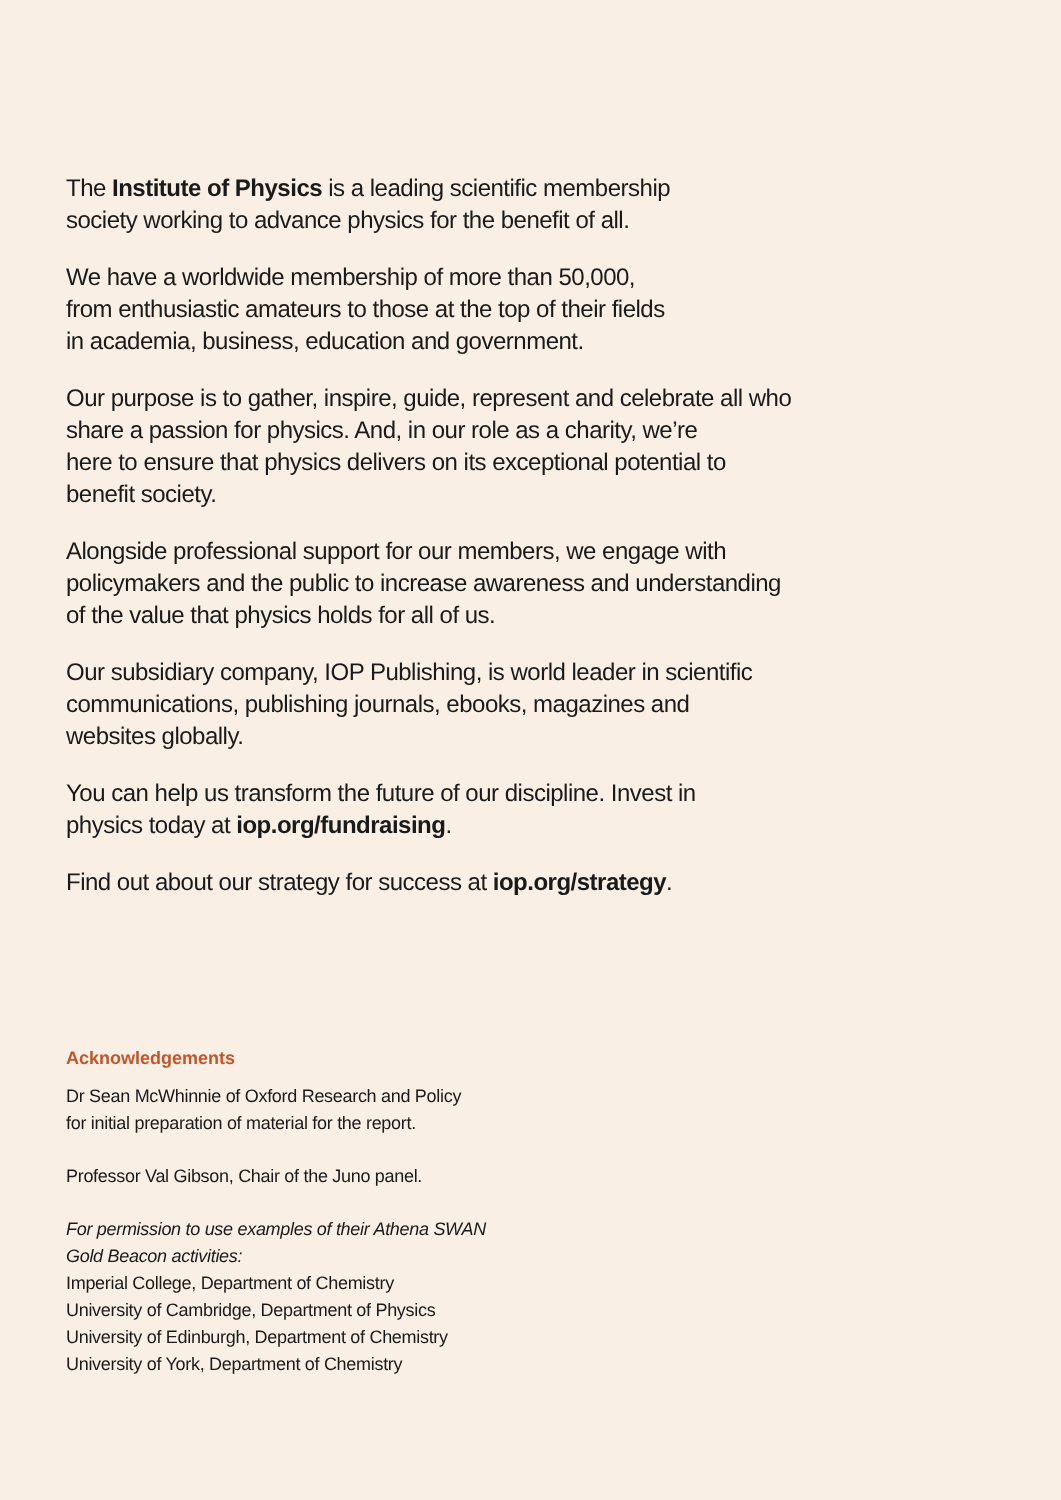The Institute of Physics is a leading scientific membership
society working to advance physics for the benefit of all.
We have a worldwide membership of more than 50,000,
from enthusiastic amateurs to those at the top of their fields
in academia, business, education and government.
Our purpose is to gather, inspire, guide, represent and celebrate all who share a passion for physics. And, in our role as a charity, we’re
here to ensure that physics delivers on its exceptional potential to
benefit society.
Alongside professional support for our members, we engage with policymakers and the public to increase awareness and understanding of the value that physics holds for all of us.
Our subsidiary company, IOP Publishing, is world leader in scientific
communications, publishing journals, ebooks, magazines and
websites globally.
You can help us transform the future of our discipline. Invest in
physics today at iop.org/fundraising.
Find out about our strategy for success at iop.org/strategy.
Acknowledgements
Dr Sean McWhinnie of Oxford Research and Policy
for initial preparation of material for the report.
Professor Val Gibson, Chair of the Juno panel.
For permission to use examples of their Athena SWAN
Gold Beacon activities:
Imperial College, Department of Chemistry
University of Cambridge, Department of Physics
University of Edinburgh, Department of Chemistry
University of York, Department of Chemistry